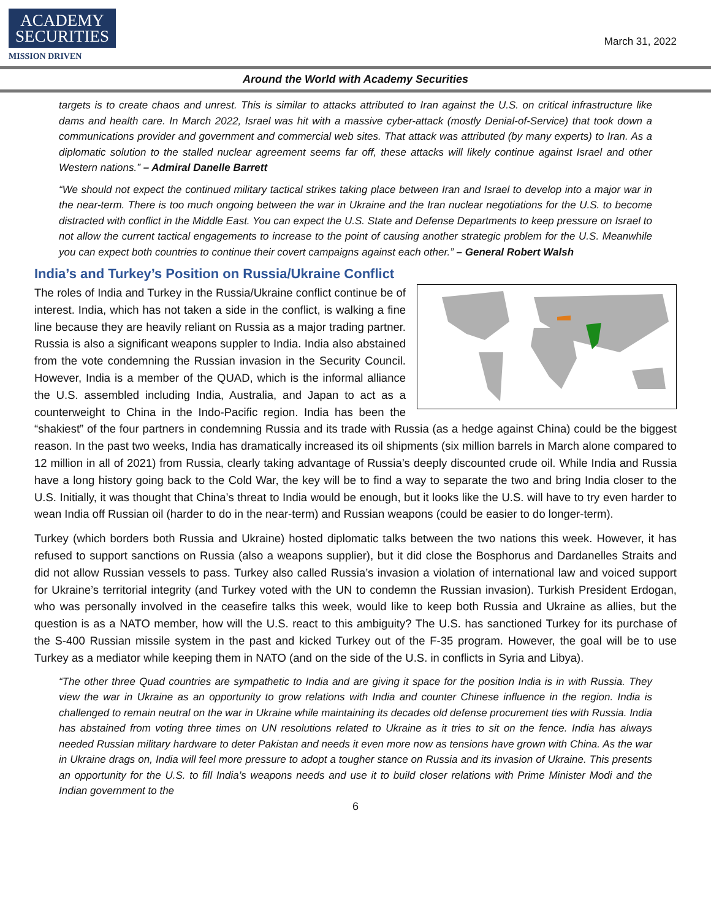ACADEMY
SECURITIES
MISSION DRIVEN
March 31, 2022
Around the World with Academy Securities
targets is to create chaos and unrest. This is similar to attacks attributed to Iran against the U.S. on critical infrastructure like dams and health care. In March 2022, Israel was hit with a massive cyber-attack (mostly Denial-of-Service) that took down a communications provider and government and commercial web sites. That attack was attributed (by many experts) to Iran. As a diplomatic solution to the stalled nuclear agreement seems far off, these attacks will likely continue against Israel and other Western nations.” – Admiral Danelle Barrett
“We should not expect the continued military tactical strikes taking place between Iran and Israel to develop into a major war in the near-term. There is too much ongoing between the war in Ukraine and the Iran nuclear negotiations for the U.S. to become distracted with conflict in the Middle East. You can expect the U.S. State and Defense Departments to keep pressure on Israel to not allow the current tactical engagements to increase to the point of causing another strategic problem for the U.S. Meanwhile you can expect both countries to continue their covert campaigns against each other.” – General Robert Walsh
India’s and Turkey’s Position on Russia/Ukraine Conflict
The roles of India and Turkey in the Russia/Ukraine conflict continue be of interest. India, which has not taken a side in the conflict, is walking a fine line because they are heavily reliant on Russia as a major trading partner. Russia is also a significant weapons suppler to India. India also abstained from the vote condemning the Russian invasion in the Security Council. However, India is a member of the QUAD, which is the informal alliance the U.S. assembled including India, Australia, and Japan to act as a counterweight to China in the Indo-Pacific region. India has been the “shakiest” of the four partners in condemning Russia and its trade with Russia (as a hedge against China) could be the biggest reason. In the past two weeks, India has dramatically increased its oil shipments (six million barrels in March alone compared to 12 million in all of 2021) from Russia, clearly taking advantage of Russia’s deeply discounted crude oil. While India and Russia have a long history going back to the Cold War, the key will be to find a way to separate the two and bring India closer to the U.S. Initially, it was thought that China’s threat to India would be enough, but it looks like the U.S. will have to try even harder to wean India off Russian oil (harder to do in the near-term) and Russian weapons (could be easier to do longer-term).
Turkey (which borders both Russia and Ukraine) hosted diplomatic talks between the two nations this week. However, it has refused to support sanctions on Russia (also a weapons supplier), but it did close the Bosphorus and Dardanelles Straits and did not allow Russian vessels to pass. Turkey also called Russia’s invasion a violation of international law and voiced support for Ukraine’s territorial integrity (and Turkey voted with the UN to condemn the Russian invasion). Turkish President Erdogan, who was personally involved in the ceasefire talks this week, would like to keep both Russia and Ukraine as allies, but the question is as a NATO member, how will the U.S. react to this ambiguity? The U.S. has sanctioned Turkey for its purchase of the S-400 Russian missile system in the past and kicked Turkey out of the F-35 program. However, the goal will be to use Turkey as a mediator while keeping them in NATO (and on the side of the U.S. in conflicts in Syria and Libya).
“The other three Quad countries are sympathetic to India and are giving it space for the position India is in with Russia. They view the war in Ukraine as an opportunity to grow relations with India and counter Chinese influence in the region. India is challenged to remain neutral on the war in Ukraine while maintaining its decades old defense procurement ties with Russia. India has abstained from voting three times on UN resolutions related to Ukraine as it tries to sit on the fence. India has always needed Russian military hardware to deter Pakistan and needs it even more now as tensions have grown with China. As the war in Ukraine drags on, India will feel more pressure to adopt a tougher stance on Russia and its invasion of Ukraine. This presents an opportunity for the U.S. to fill India’s weapons needs and use it to build closer relations with Prime Minister Modi and the Indian government to the
6